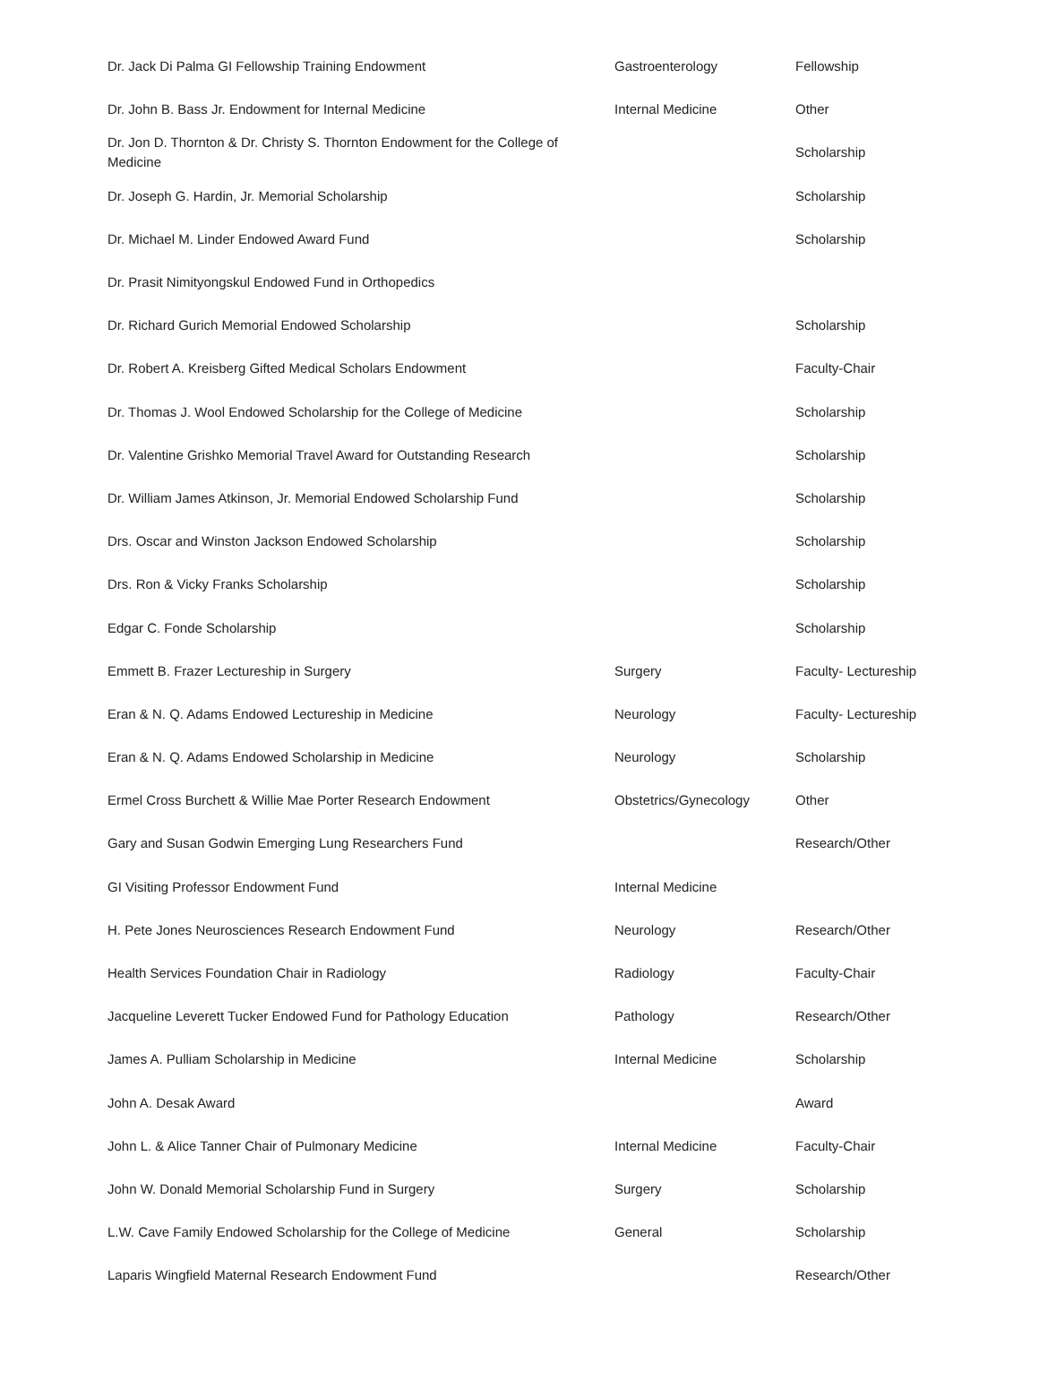| Dr. Jack Di Palma GI Fellowship Training Endowment | Gastroenterology | Fellowship |
| Dr. John B. Bass Jr. Endowment for Internal Medicine | Internal Medicine | Other |
| Dr. Jon D. Thornton & Dr. Christy S. Thornton Endowment for the College of Medicine | | Scholarship |
| Dr. Joseph G. Hardin, Jr. Memorial Scholarship | | Scholarship |
| Dr. Michael M. Linder Endowed Award Fund | | Scholarship |
| Dr. Prasit Nimityongskul Endowed Fund in Orthopedics | | |
| Dr. Richard Gurich Memorial Endowed Scholarship | | Scholarship |
| Dr. Robert A. Kreisberg Gifted Medical Scholars Endowment | | Faculty-Chair |
| Dr. Thomas J. Wool Endowed Scholarship for the College of Medicine | | Scholarship |
| Dr. Valentine Grishko Memorial Travel Award for Outstanding Research | | Scholarship |
| Dr. William James Atkinson, Jr. Memorial Endowed Scholarship Fund | | Scholarship |
| Drs. Oscar and Winston Jackson Endowed Scholarship | | Scholarship |
| Drs. Ron & Vicky Franks Scholarship | | Scholarship |
| Edgar C. Fonde Scholarship | | Scholarship |
| Emmett B. Frazer Lectureship in Surgery | Surgery | Faculty- Lectureship |
| Eran & N. Q. Adams Endowed Lectureship in Medicine | Neurology | Faculty- Lectureship |
| Eran & N. Q. Adams Endowed Scholarship in Medicine | Neurology | Scholarship |
| Ermel Cross Burchett & Willie Mae Porter Research Endowment | Obstetrics/Gynecology | Other |
| Gary and Susan Godwin Emerging Lung Researchers Fund | | Research/Other |
| GI Visiting Professor Endowment Fund | Internal Medicine | |
| H. Pete Jones Neurosciences Research Endowment Fund | Neurology | Research/Other |
| Health Services Foundation Chair in Radiology | Radiology | Faculty-Chair |
| Jacqueline Leverett Tucker Endowed Fund for Pathology Education | Pathology | Research/Other |
| James A. Pulliam Scholarship in Medicine | Internal Medicine | Scholarship |
| John A. Desak Award | | Award |
| John L. & Alice Tanner Chair of Pulmonary Medicine | Internal Medicine | Faculty-Chair |
| John W. Donald Memorial Scholarship Fund in Surgery | Surgery | Scholarship |
| L.W. Cave Family Endowed Scholarship for the College of Medicine | General | Scholarship |
| Laparis Wingfield Maternal Research Endowment Fund | | Research/Other |